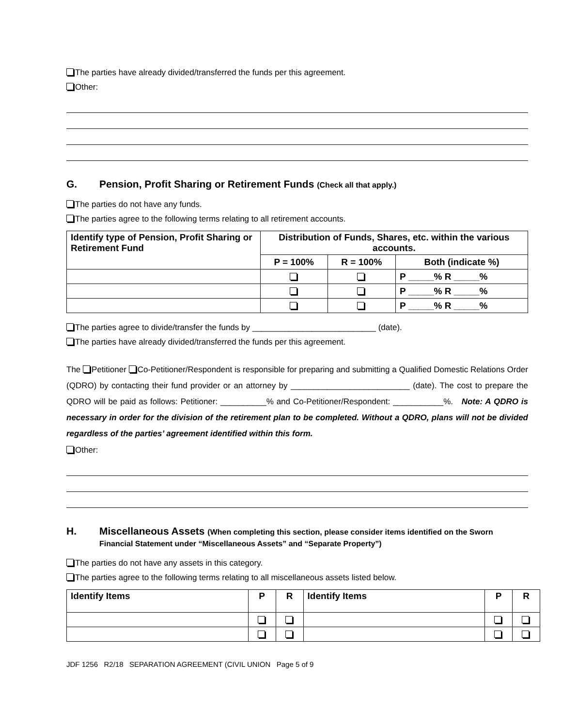The parties have already divided/transferred the funds per this agreement.
Other:
G. Pension, Profit Sharing or Retirement Funds (Check all that apply.)
The parties do not have any funds.
The parties agree to the following terms relating to all retirement accounts.
| Identify type of Pension, Profit Sharing or Retirement Fund | Distribution of Funds, Shares, etc. within the various accounts. | | |
| --- | --- | --- | --- |
| | P = 100% | R = 100% | Both (indicate %) |
| | | | P _____% R _____% |
| | | | P _____% R _____% |
| | | | P _____% R _____% |
The parties agree to divide/transfer the funds by ___________________________ (date).
The parties have already divided/transferred the funds per this agreement.
The Petitioner Co-Petitioner/Respondent is responsible for preparing and submitting a Qualified Domestic Relations Order (QDRO) by contacting their fund provider or an attorney by __________________________ (date). The cost to prepare the QDRO will be paid as follows: Petitioner: __________% and Co-Petitioner/Respondent: ___________%. Note: A QDRO is necessary in order for the division of the retirement plan to be completed. Without a QDRO, plans will not be divided regardless of the parties’ agreement identified within this form.
Other:
H. Miscellaneous Assets (When completing this section, please consider items identified on the Sworn Financial Statement under “Miscellaneous Assets” and “Separate Property”)
The parties do not have any assets in this category.
The parties agree to the following terms relating to all miscellaneous assets listed below.
| Identify Items | P | R | Identify Items | P | R |
| --- | --- | --- | --- | --- | --- |
JDF 1256 R2/18 SEPARATION AGREEMENT (CIVIL UNION Page 5 of 9